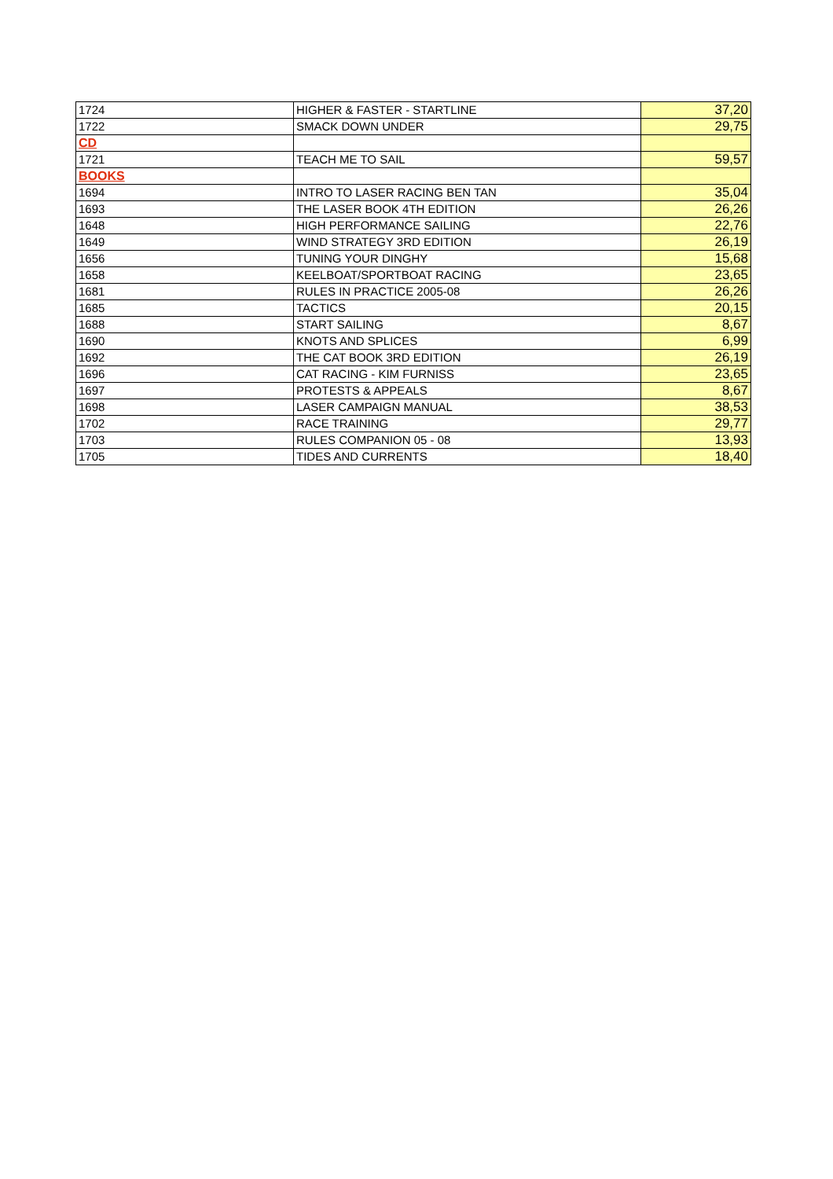| 1724 | HIGHER & FASTER - STARTLINE | 37,20 |
| 1722 | SMACK DOWN UNDER | 29,75 |
| CD | | |
| 1721 | TEACH ME TO SAIL | 59,57 |
| BOOKS | | |
| 1694 | INTRO TO LASER RACING BEN TAN | 35,04 |
| 1693 | THE LASER BOOK 4TH EDITION | 26,26 |
| 1648 | HIGH PERFORMANCE SAILING | 22,76 |
| 1649 | WIND STRATEGY 3RD EDITION | 26,19 |
| 1656 | TUNING YOUR DINGHY | 15,68 |
| 1658 | KEELBOAT/SPORTBOAT RACING | 23,65 |
| 1681 | RULES IN PRACTICE 2005-08 | 26,26 |
| 1685 | TACTICS | 20,15 |
| 1688 | START SAILING | 8,67 |
| 1690 | KNOTS AND SPLICES | 6,99 |
| 1692 | THE CAT BOOK 3RD EDITION | 26,19 |
| 1696 | CAT RACING - KIM FURNISS | 23,65 |
| 1697 | PROTESTS & APPEALS | 8,67 |
| 1698 | LASER CAMPAIGN MANUAL | 38,53 |
| 1702 | RACE TRAINING | 29,77 |
| 1703 | RULES COMPANION 05 - 08 | 13,93 |
| 1705 | TIDES AND CURRENTS | 18,40 |